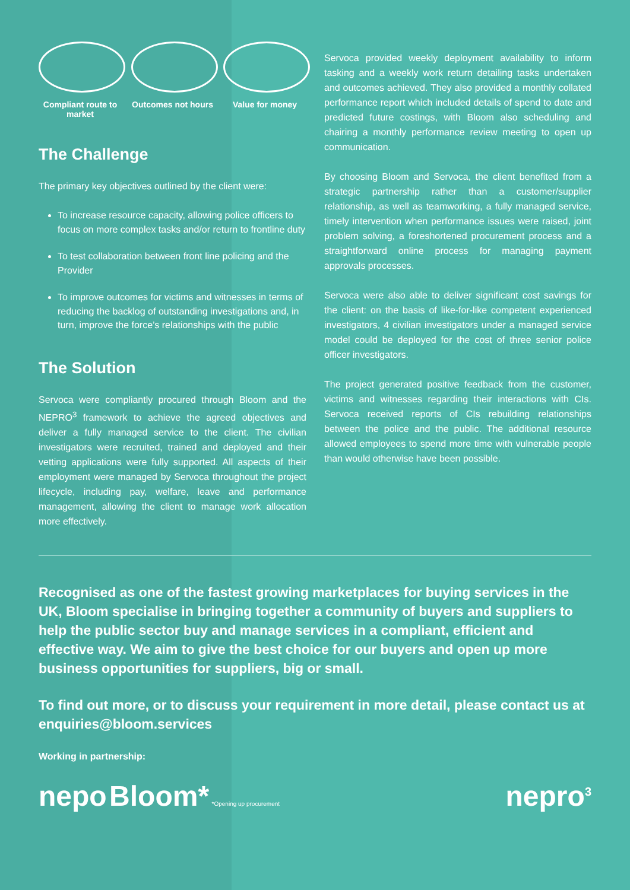Compliant route to market
Outcomes not hours
Value for money
The Challenge
The primary key objectives outlined by the client were:
To increase resource capacity, allowing police officers to focus on more complex tasks and/or return to frontline duty
To test collaboration between front line policing and the Provider
To improve outcomes for victims and witnesses in terms of reducing the backlog of outstanding investigations and, in turn, improve the force’s relationships with the public
The Solution
Servoca were compliantly procured through Bloom and the NEPRO<sup>3</sup> framework to achieve the agreed objectives and deliver a fully managed service to the client. The civilian investigators were recruited, trained and deployed and their vetting applications were fully supported. All aspects of their employment were managed by Servoca throughout the project lifecycle, including pay, welfare, leave and performance management, allowing the client to manage work allocation more effectively.
Servoca provided weekly deployment availability to inform tasking and a weekly work return detailing tasks undertaken and outcomes achieved. They also provided a monthly collated performance report which included details of spend to date and predicted future costings, with Bloom also scheduling and chairing a monthly performance review meeting to open up communication.
By choosing Bloom and Servoca, the client benefited from a strategic partnership rather than a customer/supplier relationship, as well as teamworking, a fully managed service, timely intervention when performance issues were raised, joint problem solving, a foreshortened procurement process and a straightforward online process for managing payment approvals processes.
Servoca were also able to deliver significant cost savings for the client: on the basis of like-for-like competent experienced investigators, 4 civilian investigators under a managed service model could be deployed for the cost of three senior police officer investigators.
The project generated positive feedback from the customer, victims and witnesses regarding their interactions with CIs. Servoca received reports of CIs rebuilding relationships between the police and the public. The additional resource allowed employees to spend more time with vulnerable people than would otherwise have been possible.
Recognised as one of the fastest growing marketplaces for buying services in the UK, Bloom specialise in bringing together a community of buyers and suppliers to help the public sector buy and manage services in a compliant, efficient and effective way. We aim to give the best choice for our buyers and open up more business opportunities for suppliers, big or small.
To find out more, or to discuss your requirement in more detail, please contact us at enquiries@bloom.services
Working in partnership:
nepo Bloom* *Opening up procurement
nepro<sup>3</sup>